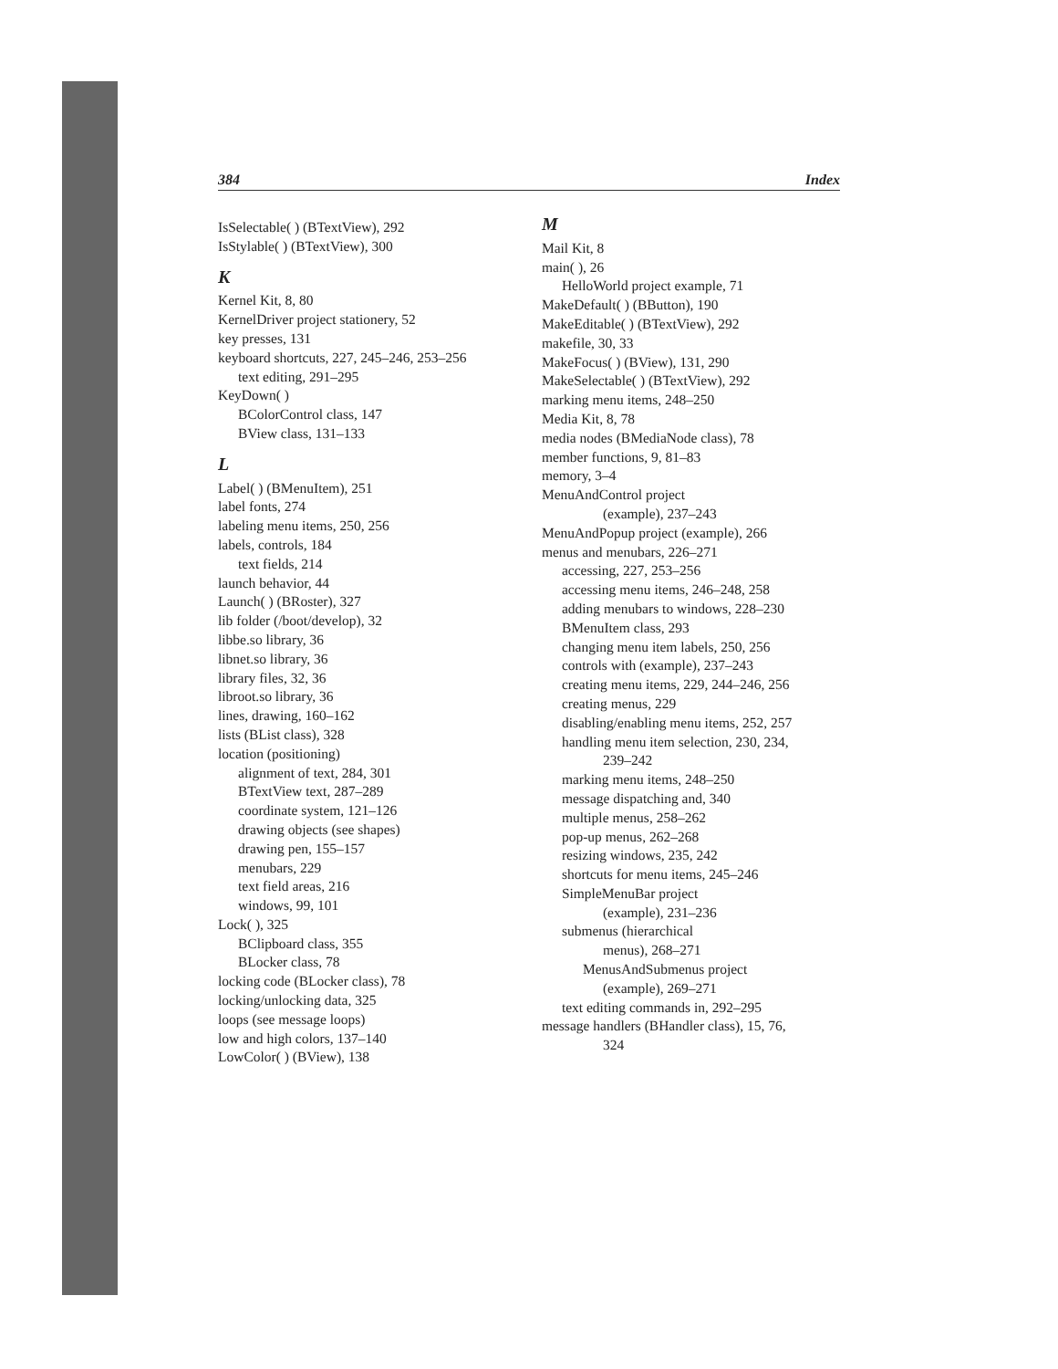384 Index
IsSelectable( ) (BTextView), 292
IsStylable( ) (BTextView), 300
K
Kernel Kit, 8, 80
KernelDriver project stationery, 52
key presses, 131
keyboard shortcuts, 227, 245–246, 253–256
text editing, 291–295
KeyDown( )
BColorControl class, 147
BView class, 131–133
L
Label( ) (BMenuItem), 251
label fonts, 274
labeling menu items, 250, 256
labels, controls, 184
text fields, 214
launch behavior, 44
Launch( ) (BRoster), 327
lib folder (/boot/develop), 32
libbe.so library, 36
libnet.so library, 36
library files, 32, 36
libroot.so library, 36
lines, drawing, 160–162
lists (BList class), 328
location (positioning)
alignment of text, 284, 301
BTextView text, 287–289
coordinate system, 121–126
drawing objects (see shapes)
drawing pen, 155–157
menubars, 229
text field areas, 216
windows, 99, 101
Lock( ), 325
BClipboard class, 355
BLocker class, 78
locking code (BLocker class), 78
locking/unlocking data, 325
loops (see message loops)
low and high colors, 137–140
LowColor( ) (BView), 138
M
Mail Kit, 8
main( ), 26
HelloWorld project example, 71
MakeDefault( ) (BButton), 190
MakeEditable( ) (BTextView), 292
makefile, 30, 33
MakeFocus( ) (BView), 131, 290
MakeSelectable( ) (BTextView), 292
marking menu items, 248–250
Media Kit, 8, 78
media nodes (BMediaNode class), 78
member functions, 9, 81–83
memory, 3–4
MenuAndControl project
(example), 237–243
MenuAndPopup project (example), 266
menus and menubars, 226–271
accessing, 227, 253–256
accessing menu items, 246–248, 258
adding menubars to windows, 228–230
BMenuItem class, 293
changing menu item labels, 250, 256
controls with (example), 237–243
creating menu items, 229, 244–246, 256
creating menus, 229
disabling/enabling menu items, 252, 257
handling menu item selection, 230, 234,
239–242
marking menu items, 248–250
message dispatching and, 340
multiple menus, 258–262
pop-up menus, 262–268
resizing windows, 235, 242
shortcuts for menu items, 245–246
SimpleMenuBar project
(example), 231–236
submenus (hierarchical
menus), 268–271
MenusAndSubmenus project
(example), 269–271
text editing commands in, 292–295
message handlers (BHandler class), 15, 76,
324